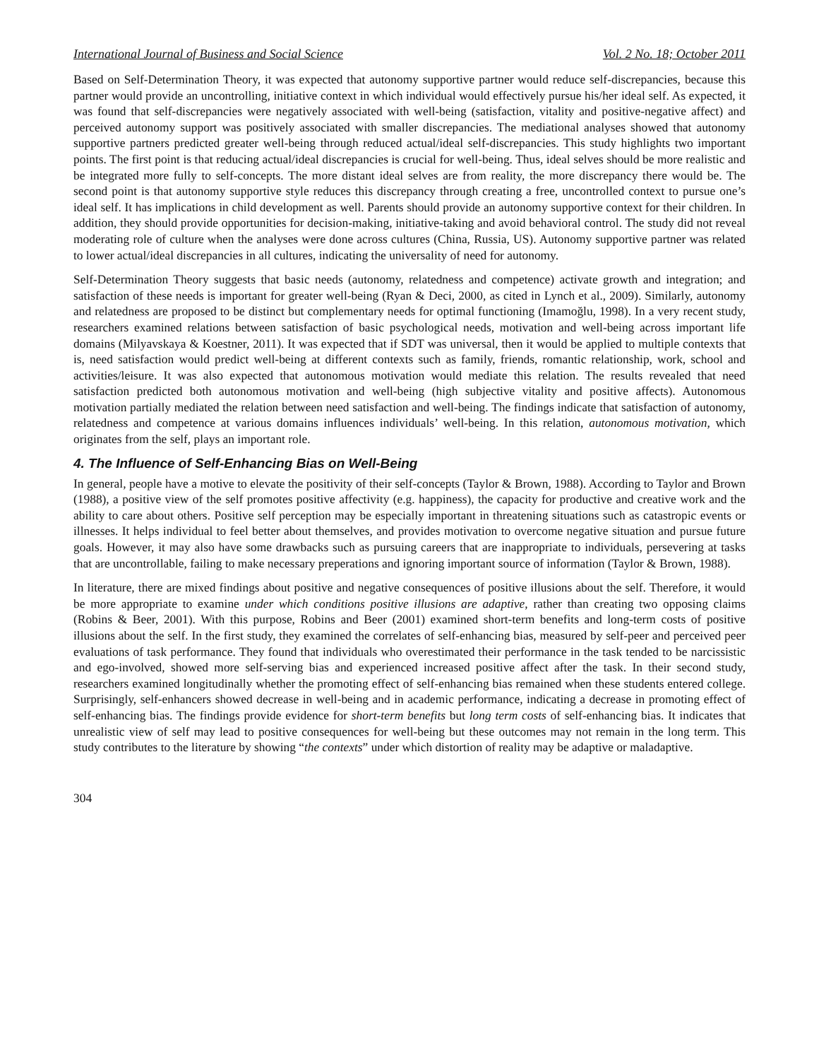International Journal of Business and Social Science Vol. 2 No. 18; October 2011
Based on Self-Determination Theory, it was expected that autonomy supportive partner would reduce self-discrepancies, because this partner would provide an uncontrolling, initiative context in which individual would effectively pursue his/her ideal self. As expected, it was found that self-discrepancies were negatively associated with well-being (satisfaction, vitality and positive-negative affect) and perceived autonomy support was positively associated with smaller discrepancies. The mediational analyses showed that autonomy supportive partners predicted greater well-being through reduced actual/ideal self-discrepancies. This study highlights two important points. The first point is that reducing actual/ideal discrepancies is crucial for well-being. Thus, ideal selves should be more realistic and be integrated more fully to self-concepts. The more distant ideal selves are from reality, the more discrepancy there would be. The second point is that autonomy supportive style reduces this discrepancy through creating a free, uncontrolled context to pursue one’s ideal self. It has implications in child development as well. Parents should provide an autonomy supportive context for their children. In addition, they should provide opportunities for decision-making, initiative-taking and avoid behavioral control. The study did not reveal moderating role of culture when the analyses were done across cultures (China, Russia, US). Autonomy supportive partner was related to lower actual/ideal discrepancies in all cultures, indicating the universality of need for autonomy.
Self-Determination Theory suggests that basic needs (autonomy, relatedness and competence) activate growth and integration; and satisfaction of these needs is important for greater well-being (Ryan & Deci, 2000, as cited in Lynch et al., 2009). Similarly, autonomy and relatedness are proposed to be distinct but complementary needs for optimal functioning (Imamoğlu, 1998). In a very recent study, researchers examined relations between satisfaction of basic psychological needs, motivation and well-being across important life domains (Milyavskaya & Koestner, 2011). It was expected that if SDT was universal, then it would be applied to multiple contexts that is, need satisfaction would predict well-being at different contexts such as family, friends, romantic relationship, work, school and activities/leisure. It was also expected that autonomous motivation would mediate this relation. The results revealed that need satisfaction predicted both autonomous motivation and well-being (high subjective vitality and positive affects). Autonomous motivation partially mediated the relation between need satisfaction and well-being. The findings indicate that satisfaction of autonomy, relatedness and competence at various domains influences individuals’ well-being. In this relation, autonomous motivation, which originates from the self, plays an important role.
4. The Influence of Self-Enhancing Bias on Well-Being
In general, people have a motive to elevate the positivity of their self-concepts (Taylor & Brown, 1988). According to Taylor and Brown (1988), a positive view of the self promotes positive affectivity (e.g. happiness), the capacity for productive and creative work and the ability to care about others. Positive self perception may be especially important in threatening situations such as catastropic events or illnesses. It helps individual to feel better about themselves, and provides motivation to overcome negative situation and pursue future goals. However, it may also have some drawbacks such as pursuing careers that are inappropriate to individuals, persevering at tasks that are uncontrollable, failing to make necessary preperations and ignoring important source of information (Taylor & Brown, 1988).
In literature, there are mixed findings about positive and negative consequences of positive illusions about the self. Therefore, it would be more appropriate to examine under which conditions positive illusions are adaptive, rather than creating two opposing claims (Robins & Beer, 2001). With this purpose, Robins and Beer (2001) examined short-term benefits and long-term costs of positive illusions about the self. In the first study, they examined the correlates of self-enhancing bias, measured by self-peer and perceived peer evaluations of task performance. They found that individuals who overestimated their performance in the task tended to be narcissistic and ego-involved, showed more self-serving bias and experienced increased positive affect after the task. In their second study, researchers examined longitudinally whether the promoting effect of self-enhancing bias remained when these students entered college. Surprisingly, self-enhancers showed decrease in well-being and in academic performance, indicating a decrease in promoting effect of self-enhancing bias. The findings provide evidence for short-term benefits but long term costs of self-enhancing bias. It indicates that unrealistic view of self may lead to positive consequences for well-being but these outcomes may not remain in the long term. This study contributes to the literature by showing “the contexts” under which distortion of reality may be adaptive or maladaptive.
304